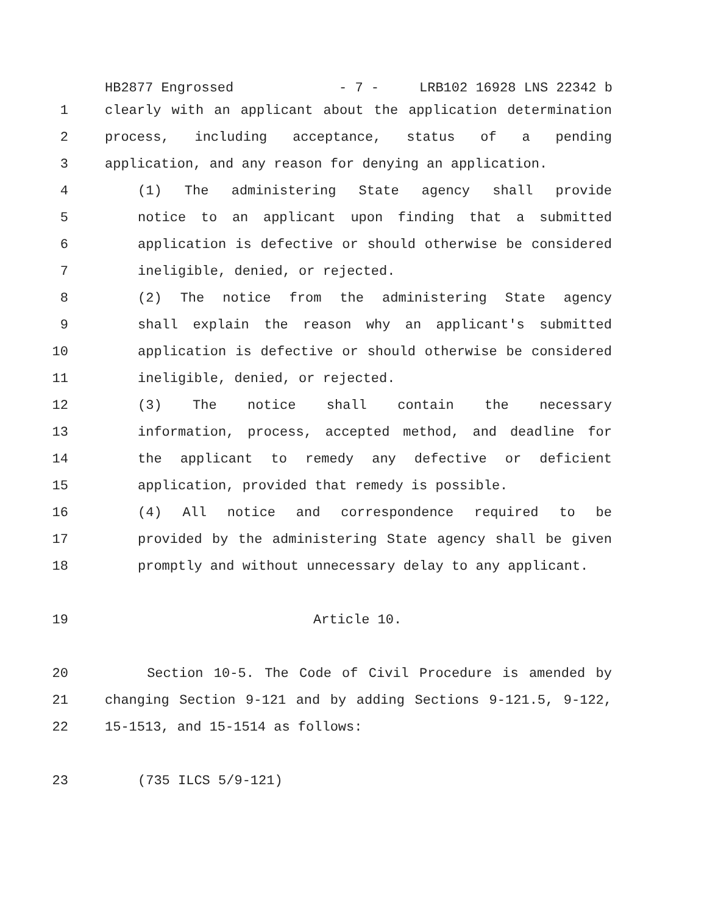HB2877 Engrossed - 7 - LRB102 16928 LNS 22342 b
1 clearly with an applicant about the application determination
2 process, including acceptance, status of a pending
3 application, and any reason for denying an application.
4 (1) The administering State agency shall provide
5 notice to an applicant upon finding that a submitted
6 application is defective or should otherwise be considered
7 ineligible, denied, or rejected.
8 (2) The notice from the administering State agency
9 shall explain the reason why an applicant's submitted
10 application is defective or should otherwise be considered
11 ineligible, denied, or rejected.
12 (3) The notice shall contain the necessary
13 information, process, accepted method, and deadline for
14 the applicant to remedy any defective or deficient
15 application, provided that remedy is possible.
16 (4) All notice and correspondence required to be
17 provided by the administering State agency shall be given
18 promptly and without unnecessary delay to any applicant.
19 Article 10.
20 Section 10-5. The Code of Civil Procedure is amended by
21 changing Section 9-121 and by adding Sections 9-121.5, 9-122,
22 15-1513, and 15-1514 as follows:
23 (735 ILCS 5/9-121)